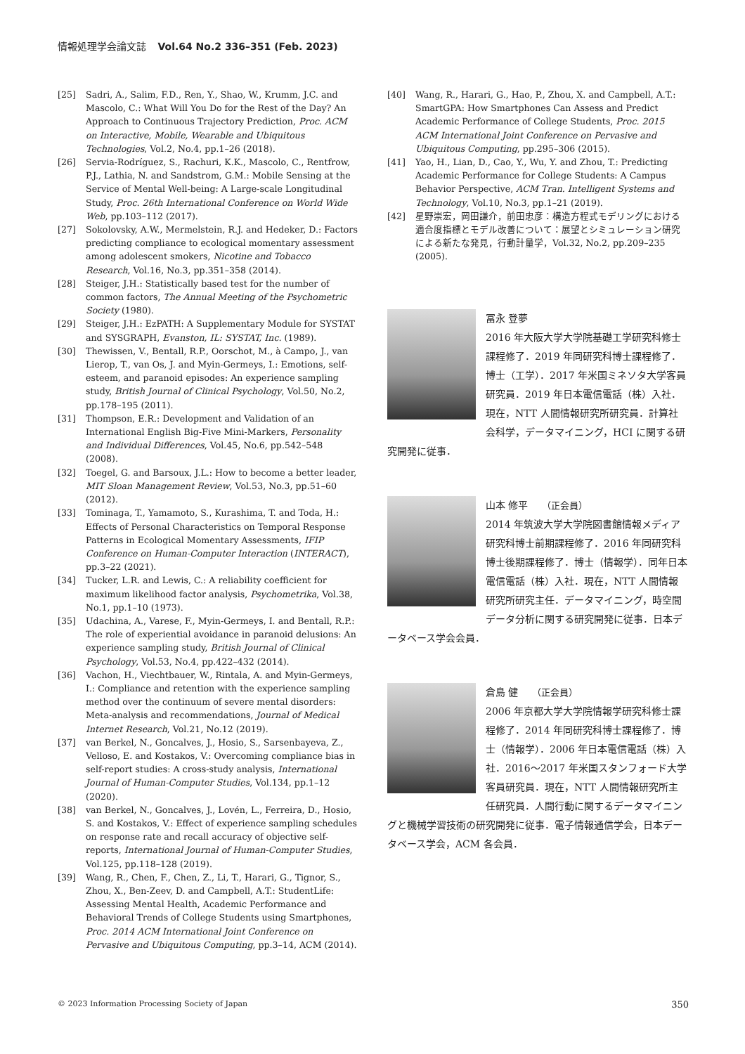情報処理学会論文誌 Vol.64 No.2 336–351 (Feb. 2023)
[25] Sadri, A., Salim, F.D., Ren, Y., Shao, W., Krumm, J.C. and Mascolo, C.: What Will You Do for the Rest of the Day? An Approach to Continuous Trajectory Prediction, Proc. ACM on Interactive, Mobile, Wearable and Ubiquitous Technologies, Vol.2, No.4, pp.1–26 (2018).
[26] Servia-Rodríguez, S., Rachuri, K.K., Mascolo, C., Rentfrow, P.J., Lathia, N. and Sandstrom, G.M.: Mobile Sensing at the Service of Mental Well-being: A Large-scale Longitudinal Study, Proc. 26th International Conference on World Wide Web, pp.103–112 (2017).
[27] Sokolovsky, A.W., Mermelstein, R.J. and Hedeker, D.: Factors predicting compliance to ecological momentary assessment among adolescent smokers, Nicotine and Tobacco Research, Vol.16, No.3, pp.351–358 (2014).
[28] Steiger, J.H.: Statistically based test for the number of common factors, The Annual Meeting of the Psychometric Society (1980).
[29] Steiger, J.H.: EzPATH: A Supplementary Module for SYSTAT and SYSGRAPH, Evanston, IL: SYSTAT, Inc. (1989).
[30] Thewissen, V., Bentall, R.P., Oorschot, M., à Campo, J., van Lierop, T., van Os, J. and Myin-Germeys, I.: Emotions, self-esteem, and paranoid episodes: An experience sampling study, British Journal of Clinical Psychology, Vol.50, No.2, pp.178–195 (2011).
[31] Thompson, E.R.: Development and Validation of an International English Big-Five Mini-Markers, Personality and Individual Differences, Vol.45, No.6, pp.542–548 (2008).
[32] Toegel, G. and Barsoux, J.L.: How to become a better leader, MIT Sloan Management Review, Vol.53, No.3, pp.51–60 (2012).
[33] Tominaga, T., Yamamoto, S., Kurashima, T. and Toda, H.: Effects of Personal Characteristics on Temporal Response Patterns in Ecological Momentary Assessments, IFIP Conference on Human-Computer Interaction (INTERACT), pp.3–22 (2021).
[34] Tucker, L.R. and Lewis, C.: A reliability coefficient for maximum likelihood factor analysis, Psychometrika, Vol.38, No.1, pp.1–10 (1973).
[35] Udachina, A., Varese, F., Myin-Germeys, I. and Bentall, R.P.: The role of experiential avoidance in paranoid delusions: An experience sampling study, British Journal of Clinical Psychology, Vol.53, No.4, pp.422–432 (2014).
[36] Vachon, H., Viechtbauer, W., Rintala, A. and Myin-Germeys, I.: Compliance and retention with the experience sampling method over the continuum of severe mental disorders: Meta-analysis and recommendations, Journal of Medical Internet Research, Vol.21, No.12 (2019).
[37] van Berkel, N., Goncalves, J., Hosio, S., Sarsenbayeva, Z., Velloso, E. and Kostakos, V.: Overcoming compliance bias in self-report studies: A cross-study analysis, International Journal of Human-Computer Studies, Vol.134, pp.1–12 (2020).
[38] van Berkel, N., Goncalves, J., Lovén, L., Ferreira, D., Hosio, S. and Kostakos, V.: Effect of experience sampling schedules on response rate and recall accuracy of objective self-reports, International Journal of Human-Computer Studies, Vol.125, pp.118–128 (2019).
[39] Wang, R., Chen, F., Chen, Z., Li, T., Harari, G., Tignor, S., Zhou, X., Ben-Zeev, D. and Campbell, A.T.: StudentLife: Assessing Mental Health, Academic Performance and Behavioral Trends of College Students using Smartphones, Proc. 2014 ACM International Joint Conference on Pervasive and Ubiquitous Computing, pp.3–14, ACM (2014).
[40] Wang, R., Harari, G., Hao, P., Zhou, X. and Campbell, A.T.: SmartGPA: How Smartphones Can Assess and Predict Academic Performance of College Students, Proc. 2015 ACM International Joint Conference on Pervasive and Ubiquitous Computing, pp.295–306 (2015).
[41] Yao, H., Lian, D., Cao, Y., Wu, Y. and Zhou, T.: Predicting Academic Performance for College Students: A Campus Behavior Perspective, ACM Tran. Intelligent Systems and Technology, Vol.10, No.3, pp.1–21 (2019).
[42] 星野崇宏，岡田謙介，前田忠彦：構造方程式モデリングにおける適合度指標とモデル改善について：展望とシミュレーション研究による新たな発見，行動計量学，Vol.32, No.2, pp.209–235 (2005).
冨永 登夢
2016 年大阪大学大学院基礎工学研究科修士課程修了．2019 年同研究科博士課程修了．博士（工学）．2017 年米国ミネソタ大学客員研究員．2019 年日本電信電話（株）入社．現在，NTT 人間情報研究所研究員．計算社会科学，データマイニング，HCI に関する研究開発に従事．
山本 修平 （正会員）
2014 年筑波大学大学院図書館情報メディア研究科博士前期課程修了．2016 年同研究科博士後期課程修了．博士（情報学）．同年日本電信電話（株）入社．現在，NTT 人間情報研究所研究主任．データマイニング，時空間データ分析に関する研究開発に従事．日本データベース学会会員．
倉島 健 （正会員）
2006 年京都大学大学院情報学研究科修士課程修了．2014 年同研究科博士課程修了．博士（情報学）．2006 年日本電信電話（株）入社．2016～2017 年米国スタンフォード大学客員研究員．現在，NTT 人間情報研究所主任研究員．人間行動に関するデータマイニングと機械学習技術の研究開発に従事．電子情報通信学会，日本データベース学会，ACM 各会員．
© 2023 Information Processing Society of Japan 350